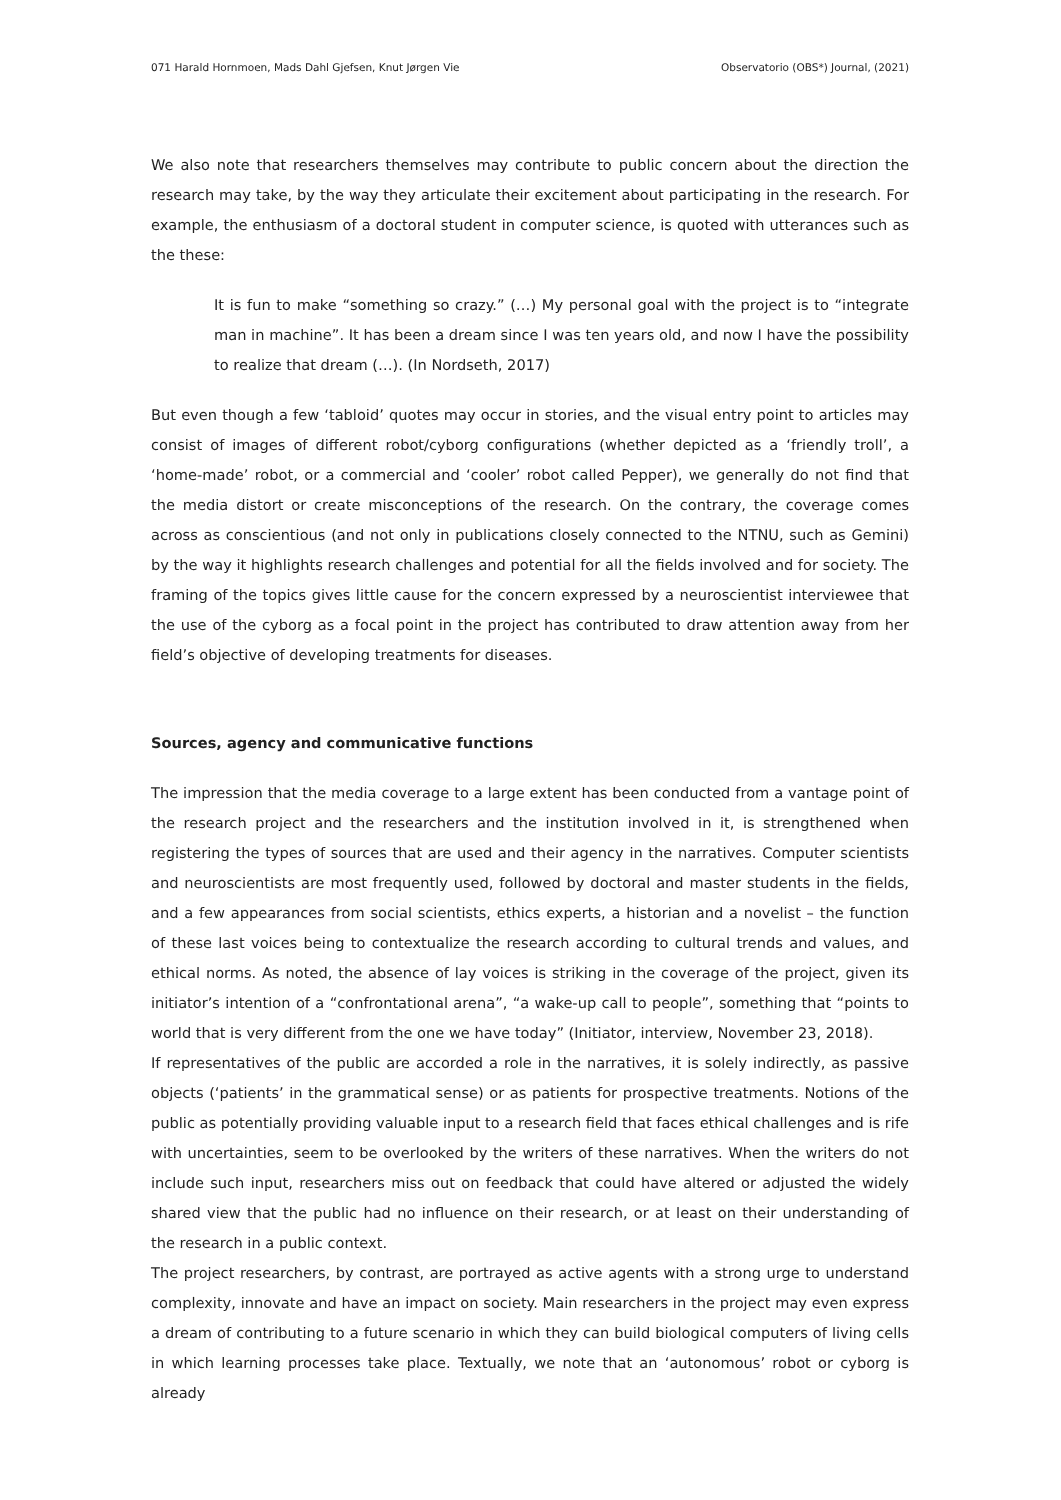071 Harald Hornmoen, Mads Dahl Gjefsen, Knut Jørgen Vie Observatorio (OBS*) Journal, (2021)
We also note that researchers themselves may contribute to public concern about the direction the research may take, by the way they articulate their excitement about participating in the research. For example, the enthusiasm of a doctoral student in computer science, is quoted with utterances such as the these:
It is fun to make “something so crazy.” (…) My personal goal with the project is to “integrate man in machine”. It has been a dream since I was ten years old, and now I have the possibility to realize that dream (…). (In Nordseth, 2017)
But even though a few ‘tabloid’ quotes may occur in stories, and the visual entry point to articles may consist of images of different robot/cyborg configurations (whether depicted as a ‘friendly troll’, a ‘home-made’ robot, or a commercial and ‘cooler’ robot called Pepper), we generally do not find that the media distort or create misconceptions of the research. On the contrary, the coverage comes across as conscientious (and not only in publications closely connected to the NTNU, such as Gemini) by the way it highlights research challenges and potential for all the fields involved and for society. The framing of the topics gives little cause for the concern expressed by a neuroscientist interviewee that the use of the cyborg as a focal point in the project has contributed to draw attention away from her field’s objective of developing treatments for diseases.
Sources, agency and communicative functions
The impression that the media coverage to a large extent has been conducted from a vantage point of the research project and the researchers and the institution involved in it, is strengthened when registering the types of sources that are used and their agency in the narratives. Computer scientists and neuroscientists are most frequently used, followed by doctoral and master students in the fields, and a few appearances from social scientists, ethics experts, a historian and a novelist – the function of these last voices being to contextualize the research according to cultural trends and values, and ethical norms. As noted, the absence of lay voices is striking in the coverage of the project, given its initiator’s intention of a “confrontational arena”, “a wake-up call to people”, something that “points to world that is very different from the one we have today” (Initiator, interview, November 23, 2018).
If representatives of the public are accorded a role in the narratives, it is solely indirectly, as passive objects (‘patients’ in the grammatical sense) or as patients for prospective treatments. Notions of the public as potentially providing valuable input to a research field that faces ethical challenges and is rife with uncertainties, seem to be overlooked by the writers of these narratives. When the writers do not include such input, researchers miss out on feedback that could have altered or adjusted the widely shared view that the public had no influence on their research, or at least on their understanding of the research in a public context.
The project researchers, by contrast, are portrayed as active agents with a strong urge to understand complexity, innovate and have an impact on society. Main researchers in the project may even express a dream of contributing to a future scenario in which they can build biological computers of living cells in which learning processes take place. Textually, we note that an ‘autonomous’ robot or cyborg is already